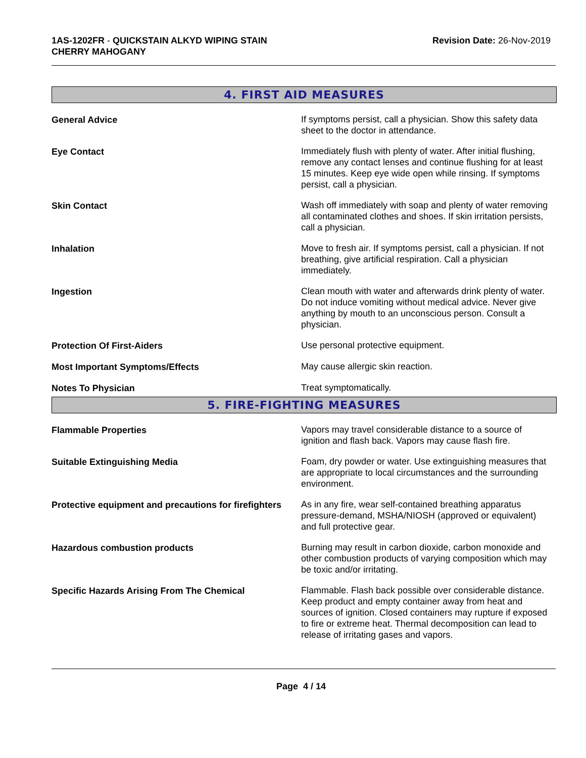1AS-1202FR - QUICKSTAIN ALKYD WIPING STAIN
CHERRY MAHOGANY
Revision Date: 26-Nov-2019
4. FIRST AID MEASURES
General Advice If symptoms persist, call a physician. Show this safety data sheet to the doctor in attendance.
Eye Contact Immediately flush with plenty of water. After initial flushing, remove any contact lenses and continue flushing for at least 15 minutes. Keep eye wide open while rinsing. If symptoms persist, call a physician.
Skin Contact Wash off immediately with soap and plenty of water removing all contaminated clothes and shoes. If skin irritation persists, call a physician.
Inhalation Move to fresh air. If symptoms persist, call a physician. If not breathing, give artificial respiration. Call a physician immediately.
Ingestion Clean mouth with water and afterwards drink plenty of water. Do not induce vomiting without medical advice. Never give anything by mouth to an unconscious person. Consult a physician.
Protection Of First-Aiders Use personal protective equipment.
Most Important Symptoms/Effects May cause allergic skin reaction.
Notes To Physician Treat symptomatically.
5. FIRE-FIGHTING MEASURES
Flammable Properties Vapors may travel considerable distance to a source of ignition and flash back. Vapors may cause flash fire.
Suitable Extinguishing Media Foam, dry powder or water. Use extinguishing measures that are appropriate to local circumstances and the surrounding environment.
Protective equipment and precautions for firefighters
As in any fire, wear self-contained breathing apparatus pressure-demand, MSHA/NIOSH (approved or equivalent) and full protective gear.
Hazardous combustion products Burning may result in carbon dioxide, carbon monoxide and other combustion products of varying composition which may be toxic and/or irritating.
Specific Hazards Arising From The Chemical Flammable. Flash back possible over considerable distance. Keep product and empty container away from heat and sources of ignition. Closed containers may rupture if exposed to fire or extreme heat. Thermal decomposition can lead to release of irritating gases and vapors.
Page 4 / 14